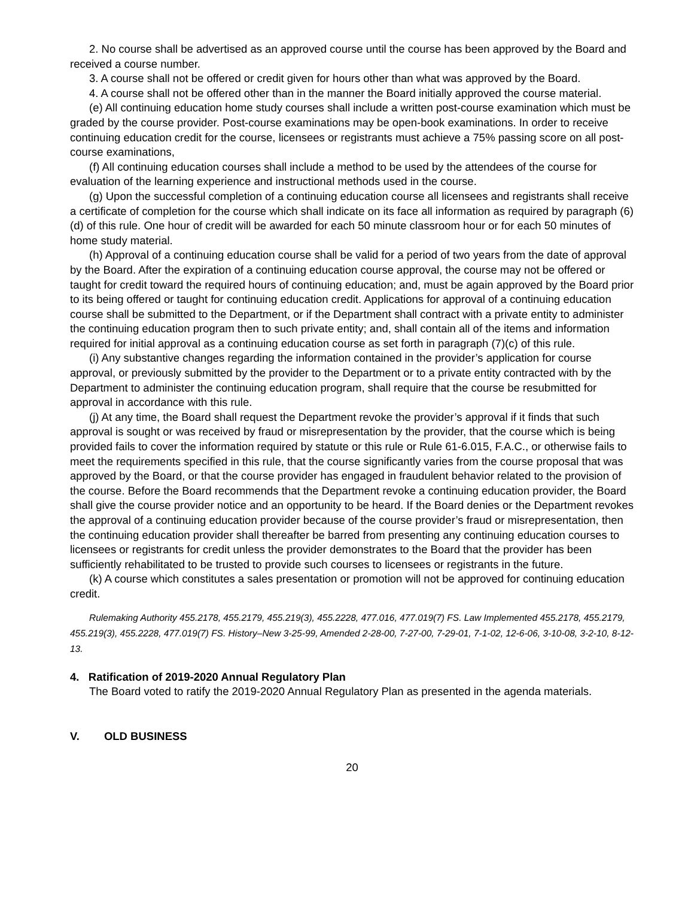2. No course shall be advertised as an approved course until the course has been approved by the Board and received a course number.
3. A course shall not be offered or credit given for hours other than what was approved by the Board.
4. A course shall not be offered other than in the manner the Board initially approved the course material.
(e) All continuing education home study courses shall include a written post-course examination which must be graded by the course provider. Post-course examinations may be open-book examinations. In order to receive continuing education credit for the course, licensees or registrants must achieve a 75% passing score on all post-course examinations,
(f) All continuing education courses shall include a method to be used by the attendees of the course for evaluation of the learning experience and instructional methods used in the course.
(g) Upon the successful completion of a continuing education course all licensees and registrants shall receive a certificate of completion for the course which shall indicate on its face all information as required by paragraph (6)(d) of this rule. One hour of credit will be awarded for each 50 minute classroom hour or for each 50 minutes of home study material.
(h) Approval of a continuing education course shall be valid for a period of two years from the date of approval by the Board. After the expiration of a continuing education course approval, the course may not be offered or taught for credit toward the required hours of continuing education; and, must be again approved by the Board prior to its being offered or taught for continuing education credit. Applications for approval of a continuing education course shall be submitted to the Department, or if the Department shall contract with a private entity to administer the continuing education program then to such private entity; and, shall contain all of the items and information required for initial approval as a continuing education course as set forth in paragraph (7)(c) of this rule.
(i) Any substantive changes regarding the information contained in the provider’s application for course approval, or previously submitted by the provider to the Department or to a private entity contracted with by the Department to administer the continuing education program, shall require that the course be resubmitted for approval in accordance with this rule.
(j) At any time, the Board shall request the Department revoke the provider’s approval if it finds that such approval is sought or was received by fraud or misrepresentation by the provider, that the course which is being provided fails to cover the information required by statute or this rule or Rule 61-6.015, F.A.C., or otherwise fails to meet the requirements specified in this rule, that the course significantly varies from the course proposal that was approved by the Board, or that the course provider has engaged in fraudulent behavior related to the provision of the course. Before the Board recommends that the Department revoke a continuing education provider, the Board shall give the course provider notice and an opportunity to be heard. If the Board denies or the Department revokes the approval of a continuing education provider because of the course provider’s fraud or misrepresentation, then the continuing education provider shall thereafter be barred from presenting any continuing education courses to licensees or registrants for credit unless the provider demonstrates to the Board that the provider has been sufficiently rehabilitated to be trusted to provide such courses to licensees or registrants in the future.
(k) A course which constitutes a sales presentation or promotion will not be approved for continuing education credit.
Rulemaking Authority 455.2178, 455.2179, 455.219(3), 455.2228, 477.016, 477.019(7) FS. Law Implemented 455.2178, 455.2179, 455.219(3), 455.2228, 477.019(7) FS. History–New 3-25-99, Amended 2-28-00, 7-27-00, 7-29-01, 7-1-02, 12-6-06, 3-10-08, 3-2-10, 8-12-13.
4. Ratification of 2019-2020 Annual Regulatory Plan
The Board voted to ratify the 2019-2020 Annual Regulatory Plan as presented in the agenda materials.
V. OLD BUSINESS
20